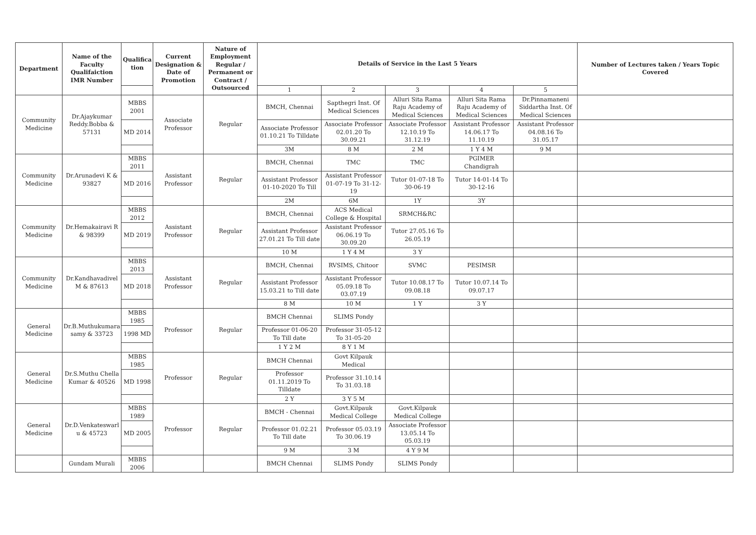| Department | Name of the Faculty Qualifaiction IMR Number | Qualifica tion | Current Designation & Date of Promotion | Nature of Employment Regular / Permanent or Contract / Outsourced | Details of Service in the Last 5 Years | | | | | Number of Lectures taken / Years Topic Covered |
| --- | --- | --- | --- | --- | --- | --- | --- | --- | --- | --- |
| | | | | | 1 | 2 | 3 | 4 | 5 | |
| Community Medicine | Dr.Ajaykumar Reddy.Bobba & 57131 | MBBS 2001 | Associate Professor | Regular | BMCH, Chennai | Sapthegri Inst. Of Medical Sciences | Alluri Sita Rama Raju Academy of Medical Sciences | Alluri Sita Rama Raju Academy of Medical Sciences | Dr.Pinnamaneni Siddartha Inst. Of Medical Sciences | |
| | | MD 2014 | | | Associate Professor 01.10.21 To Tilldate | Associate Professor 02.01.20 To 30.09.21 | Associate Professor 12.10.19 To 31.12.19 | Assistant Professor 14.06.17 To 11.10.19 | Assistant Professor 04.08.16 To 31.05.17 | |
| | | | | | 3M | 8 M | 2 M | 1 Y 4 M | 9 M | |
| Community Medicine | Dr.Arunadevi K & 93827 | MBBS 2011 | Assistant Professor | Regular | BMCH, Chennai | TMC | TMC | PGIMER Chandigrah | | |
| | | MD 2016 | | | Assistant Professor 01-10-2020 To Till | Assistant Professor 01-07-19 To 31-12-19 | Tutor 01-07-18 To 30-06-19 | Tutor 14-01-14 To 30-12-16 | | |
| | | | | | 2M | 6M | 1Y | 3Y | | |
| Community Medicine | Dr.Hemakairavi R & 98399 | MBBS 2012 | Assistant Professor | Regular | BMCH, Chennai | ACS Medical College & Hospital | SRMCH&RC | | | |
| | | MD 2019 | | | Assistant Professor 27.01.21 To Till date | Assistant Professor 06.06.19 To 30.09.20 | Tutor 27.05.16 To 26.05.19 | | | |
| | | | | | 10 M | 1 Y 4 M | 3 Y | | | |
| Community Medicine | Dr.Kandhavadivel M & 87613 | MBBS 2013 | Assistant Professor | Regular | BMCH, Chennai | RVSIMS, Chitoor | SVMC | PESIMSR | | |
| | | MD 2018 | | | Assistant Professor 15.03.21 to Till date | Assistant Professor 05.09.18 To 03.07.19 | Tutor 10.08.17 To 09.08.18 | Tutor 10.07.14 To 09.07.17 | | |
| | | | | | 8 M | 10 M | 1 Y | 3 Y | | |
| General Medicine | Dr.B.Muthukumara samy & 33723 | MBBS 1985 | Professor | Regular | BMCH Chennai | SLIMS Pondy | | | | |
| | | 1998 MD | | | Professor 01-06-20 To Till date | Professor 31-05-12 To 31-05-20 | | | | |
| | | | | | 1 Y 2 M | 8 Y 1 M | | | | |
| General Medicine | Dr.S.Muthu Chella Kumar & 40526 | MBBS 1985 | Professor | Regular | BMCH Chennai | Govt Kilpauk Medical | | | | |
| | | MD 1998 | | | Professor 01.11.2019 To Tilldate | Professor 31.10.14 To 31.03.18 | | | | |
| | | | | | 2 Y | 3 Y 5 M | | | | |
| General Medicine | Dr.D.Venkateswarl u & 45723 | MBBS 1989 | Professor | Regular | BMCH - Chennai | Govt.Kilpauk Medical College | Govt.Kilpauk Medical College | | | |
| | | MD 2005 | | | Professor 01.02.21 To Till date | Professor 05.03.19 To 30.06.19 | Associate Professor 13.05.14 To 05.03.19 | | | |
| | | | | | 9 M | 3 M | 4 Y 9 M | | | |
| | Gundam Murali | MBBS 2006 | | | BMCH Chennai | SLIMS Pondy | SLIMS Pondy | | | |